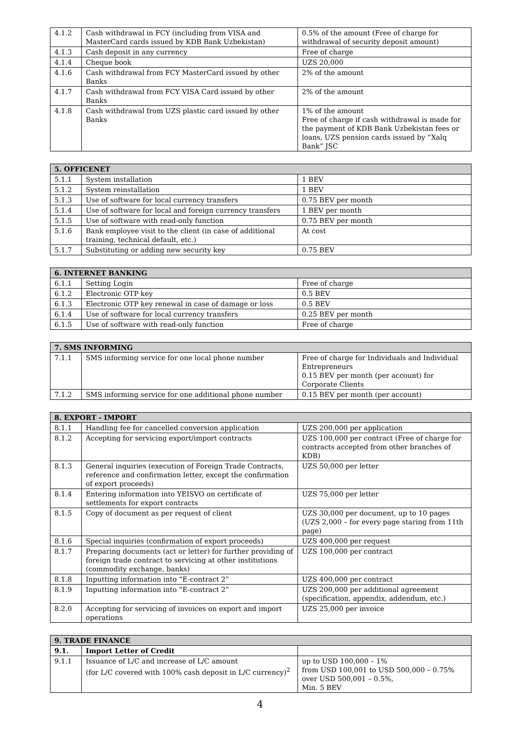| 4.1.2 | Cash withdrawal in FCY (including from VISA and MasterCard cards issued by KDB Bank Uzbekistan) | 0.5% of the amount (Free of charge for withdrawal of security deposit amount) |
| 4.1.3 | Cash deposit in any currency | Free of charge |
| 4.1.4 | Cheque book | UZS 20,000 |
| 4.1.6 | Cash withdrawal from FCY MasterCard issued by other Banks | 2% of the amount |
| 4.1.7 | Cash withdrawal from FCY VISA Card issued by other Banks | 2% of the amount |
| 4.1.8 | Cash withdrawal from UZS plastic card issued by other Banks | 1% of the amount Free of charge if cash withdrawal is made for the payment of KDB Bank Uzbekistan fees or loans, UZS pension cards issued by “Xalq Bank” JSC |
| 5. OFFICENET | | |
| --- | --- | --- |
| 5.1.1 | System installation | 1 BEV |
| 5.1.2 | System reinstallation | 1 BEV |
| 5.1.3 | Use of software for local currency transfers | 0.75 BEV per month |
| 5.1.4 | Use of software for local and foreign currency transfers | 1 BEV per month |
| 5.1.5 | Use of software with read-only function | 0.75 BEV per month |
| 5.1.6 | Bank employee visit to the client (in case of additional training, technical default, etc.) | At cost |
| 5.1.7 | Substituting or adding new security key | 0.75 BEV |
| 6. INTERNET BANKING | | |
| --- | --- | --- |
| 6.1.1 | Setting Login | Free of charge |
| 6.1.2 | Electronic OTP key | 0.5 BEV |
| 6.1.3 | Electronic OTP key renewal in case of damage or loss | 0.5 BEV |
| 6.1.4 | Use of software for local currency transfers | 0.25 BEV per month |
| 6.1.5 | Use of software with read-only function | Free of charge |
| 7. SMS INFORMING | | |
| --- | --- | --- |
| 7.1.1 | SMS informing service for one local phone number | Free of charge for Individuals and Individual Entrepreneurs 0.15 BEV per month (per account) for Corporate Clients |
| 7.1.2 | SMS informing service for one additional phone number | 0.15 BEV per month (per account) |
| 8. EXPORT - IMPORT | | |
| --- | --- | --- |
| 8.1.1 | Handling fee for cancelled conversion application | UZS 200,000 per application |
| 8.1.2 | Accepting for servicing export/import contracts | UZS 100,000 per contract (Free of charge for contracts accepted from other branches of KDB) |
| 8.1.3 | General inquiries (execution of Foreign Trade Contracts, reference and confirmation letter, except the confirmation of export proceeds) | UZS 50,000 per letter |
| 8.1.4 | Entering information into YEISVO on certificate of settlements for export contracts | UZS 75,000 per letter |
| 8.1.5 | Copy of document as per request of client | UZS 30,000 per document, up to 10 pages (UZS 2,000 – for every page staring from 11th page) |
| 8.1.6 | Special inquiries (confirmation of export proceeds) | UZS 400,000 per request |
| 8.1.7 | Preparing documents (act or letter) for further providing of foreign trade contract to servicing at other institutions (commodity exchange, banks) | UZS 100,000 per contract |
| 8.1.8 | Inputting information into “E-contract 2” | UZS 400,000 per contract |
| 8.1.9 | Inputting information into “E-contract 2” | UZS 200,000 per additional agreement (specification, appendix, addendum, etc.) |
| 8.2.0 | Accepting for servicing of invoices on export and import operations | UZS 25,000 per invoice |
| 9. TRADE FINANCE | | |
| --- | --- | --- |
| 9.1. | Import Letter of Credit | |
| 9.1.1 | Issuance of L/C and increase of L/C amount (for L/C covered with 100% cash deposit in L/C currency)<sup>2</sup> | up to USD 100,000 – 1% from USD 100,001 to USD 500,000 – 0.75% over USD 500,001 – 0.5%, Min. 5 BEV |
4